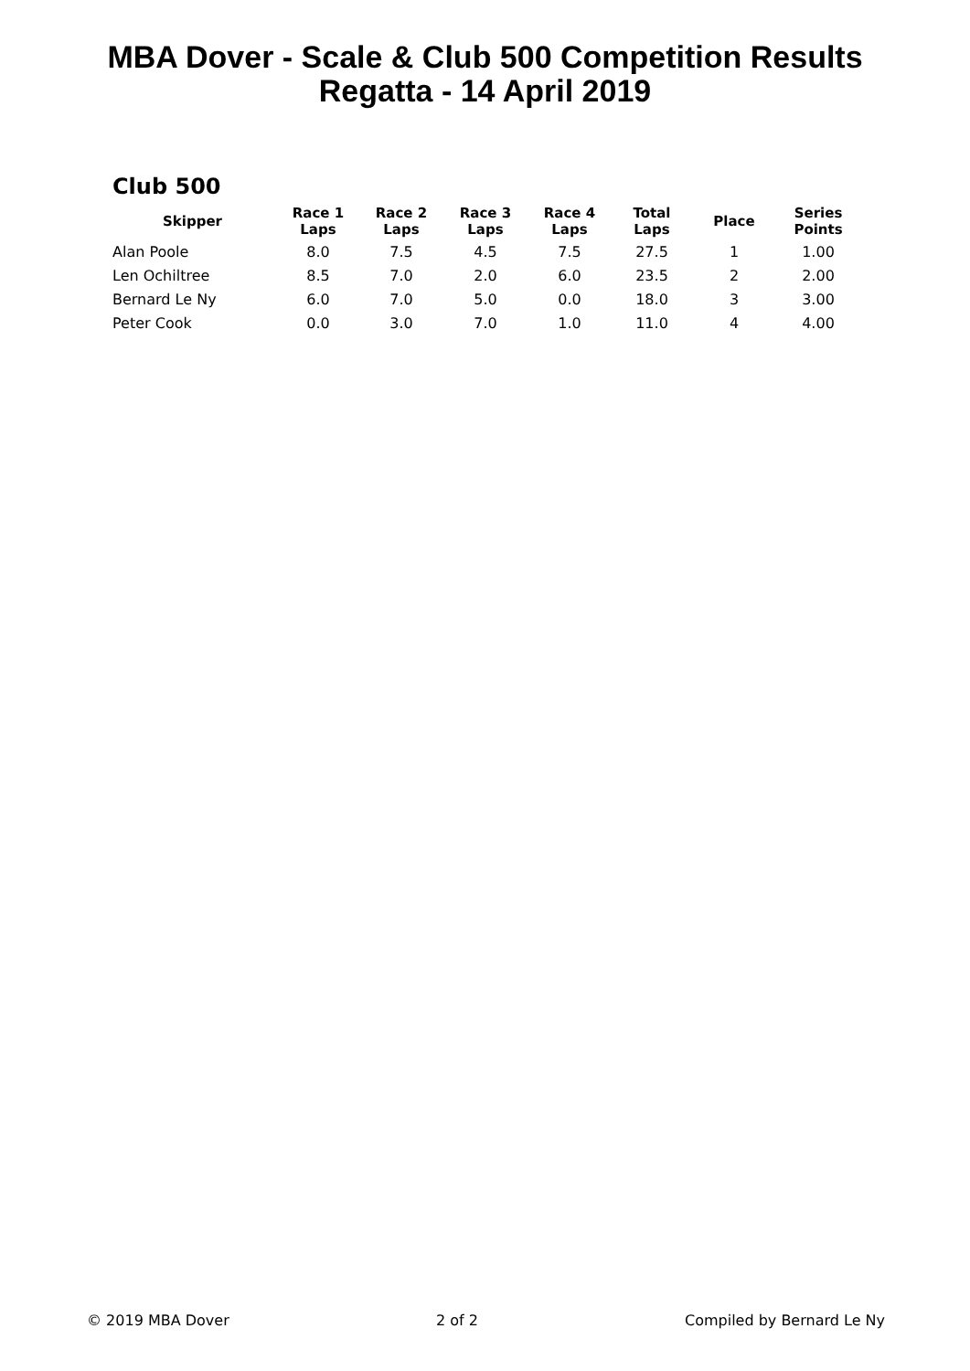MBA Dover - Scale & Club 500 Competition Results
Regatta - 14 April 2019
Club 500
| Skipper | Race 1 Laps | Race 2 Laps | Race 3 Laps | Race 4 Laps | Total Laps | Place | Series Points |
| --- | --- | --- | --- | --- | --- | --- | --- |
| Alan Poole | 8.0 | 7.5 | 4.5 | 7.5 | 27.5 | 1 | 1.00 |
| Len Ochiltree | 8.5 | 7.0 | 2.0 | 6.0 | 23.5 | 2 | 2.00 |
| Bernard Le Ny | 6.0 | 7.0 | 5.0 | 0.0 | 18.0 | 3 | 3.00 |
| Peter Cook | 0.0 | 3.0 | 7.0 | 1.0 | 11.0 | 4 | 4.00 |
© 2019 MBA Dover 2 of 2 Compiled by Bernard Le Ny